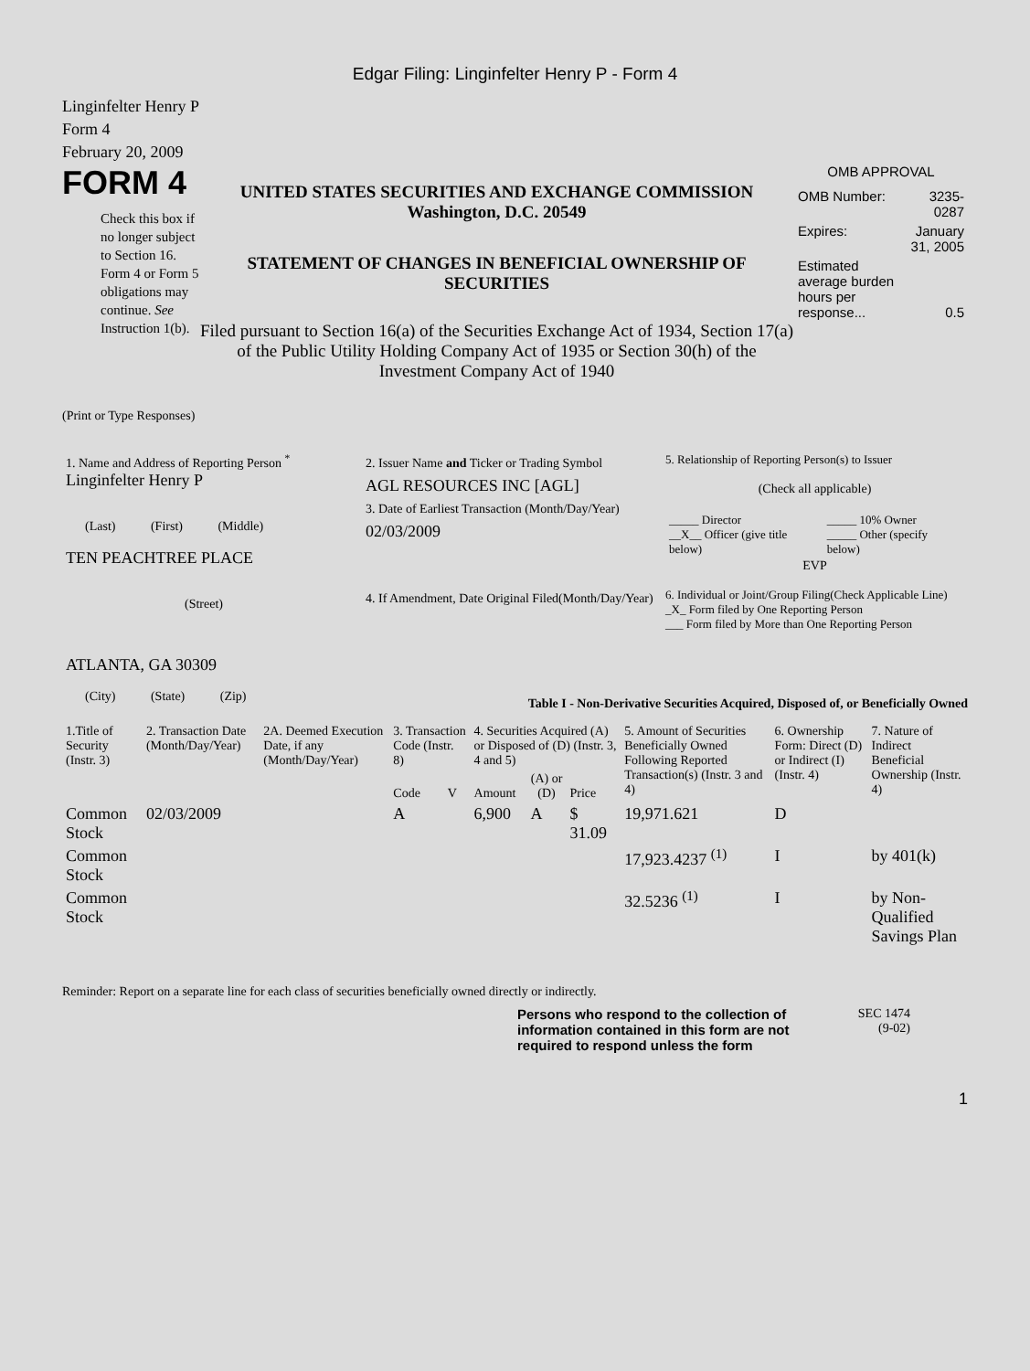Edgar Filing: Linginfelter Henry P - Form 4
Linginfelter Henry P
Form 4
February 20, 2009
FORM 4
Check this box if no longer subject to Section 16. Form 4 or Form 5 obligations may continue. See Instruction 1(b).
UNITED STATES SECURITIES AND EXCHANGE COMMISSION
Washington, D.C. 20549
STATEMENT OF CHANGES IN BENEFICIAL OWNERSHIP OF SECURITIES
Filed pursuant to Section 16(a) of the Securities Exchange Act of 1934, Section 17(a) of the Public Utility Holding Company Act of 1935 or Section 30(h) of the Investment Company Act of 1940
OMB APPROVAL
| OMB Number: | 3235-0287 |
| Expires: | January 31, 2005 |
| Estimated average burden hours per response... | 0.5 |
(Print or Type Responses)
| 1. Name and Address of Reporting Person <sup>*</sup> Linginfelter Henry P (Last) (First) (Middle) TEN PEACHTREE PLACE (Street) ATLANTA, GA 30309 (City) (State) (Zip) | 2. Issuer Name and Ticker or Trading Symbol AGL RESOURCES INC [AGL] 3. Date of Earliest Transaction (Month/Day/Year) 02/03/2009 4. If Amendment, Date Original Filed(Month/Day/Year) | 5. Relationship of Reporting Person(s) to Issuer (Check all applicable) / _____ Director __X__ Officer (give title below) / _____ 10% Owner _____ Other (specify below) / EVP 6. Individual or Joint/Group Filing(Check Applicable Line) _X_ Form filed by One Reporting Person ___ Form filed by More than One Reporting Person |
Table I - Non-Derivative Securities Acquired, Disposed of, or Beneficially Owned
| 1.Title of Security (Instr. 3) | 2. Transaction Date (Month/Day/Year) | 2A. Deemed Execution Date, if any (Month/Day/Year) | 3. Transaction Code (Instr. 8) | | 4. Securities Acquired (A) or Disposed of (D) (Instr. 3, 4 and 5) | | | 5. Amount of Securities Beneficially Owned Following Reported Transaction(s) (Instr. 3 and 4) | 6. Ownership Form: Direct (D) or Indirect (I) (Instr. 4) | 7. Nature of Indirect Beneficial Ownership (Instr. 4) |
| --- | --- | --- | --- | --- | --- | --- | --- | --- | --- | --- |
| | | | Code | V | Amount | (A) or (D) | Price | | | |
| Common Stock | 02/03/2009 | | A | | 6,900 | A | $ 31.09 | 19,971.621 | D | |
| Common Stock | | | | | | | | 17,923.4237 <sup>(1)</sup> | I | by 401(k) |
| Common Stock | | | | | | | | 32.5236 <sup>(1)</sup> | I | by Non-Qualified Savings Plan |
Reminder: Report on a separate line for each class of securities beneficially owned directly or indirectly.
Persons who respond to the collection of information contained in this form are not required to respond unless the form
SEC 1474
(9-02)
1